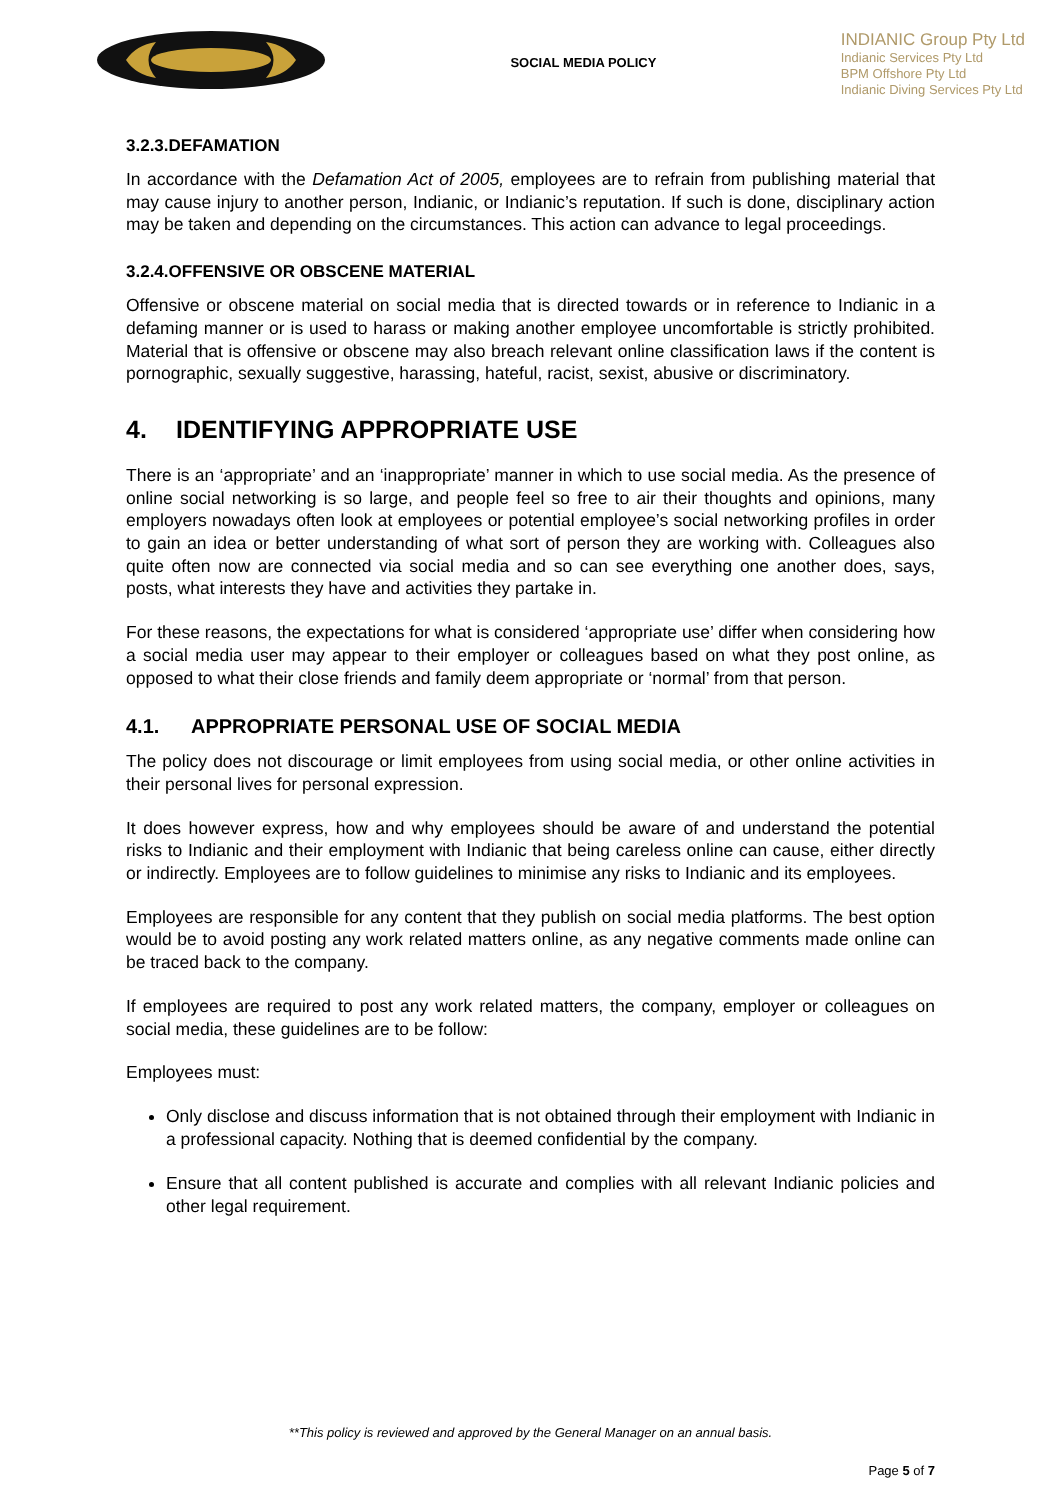SOCIAL MEDIA POLICY
INDIANIC Group Pty Ltd
Indianic Services Pty Ltd
BPM Offshore Pty Ltd
Indianic Diving Services Pty Ltd
3.2.3.DEFAMATION
In accordance with the Defamation Act of 2005, employees are to refrain from publishing material that may cause injury to another person, Indianic, or Indianic’s reputation. If such is done, disciplinary action may be taken and depending on the circumstances. This action can advance to legal proceedings.
3.2.4.OFFENSIVE OR OBSCENE MATERIAL
Offensive or obscene material on social media that is directed towards or in reference to Indianic in a defaming manner or is used to harass or making another employee uncomfortable is strictly prohibited. Material that is offensive or obscene may also breach relevant online classification laws if the content is pornographic, sexually suggestive, harassing, hateful, racist, sexist, abusive or discriminatory.
4. IDENTIFYING APPROPRIATE USE
There is an ‘appropriate’ and an ‘inappropriate’ manner in which to use social media. As the presence of online social networking is so large, and people feel so free to air their thoughts and opinions, many employers nowadays often look at employees or potential employee’s social networking profiles in order to gain an idea or better understanding of what sort of person they are working with. Colleagues also quite often now are connected via social media and so can see everything one another does, says, posts, what interests they have and activities they partake in.
For these reasons, the expectations for what is considered ‘appropriate use’ differ when considering how a social media user may appear to their employer or colleagues based on what they post online, as opposed to what their close friends and family deem appropriate or ‘normal’ from that person.
4.1. APPROPRIATE PERSONAL USE OF SOCIAL MEDIA
The policy does not discourage or limit employees from using social media, or other online activities in their personal lives for personal expression.
It does however express, how and why employees should be aware of and understand the potential risks to Indianic and their employment with Indianic that being careless online can cause, either directly or indirectly. Employees are to follow guidelines to minimise any risks to Indianic and its employees.
Employees are responsible for any content that they publish on social media platforms. The best option would be to avoid posting any work related matters online, as any negative comments made online can be traced back to the company.
If employees are required to post any work related matters, the company, employer or colleagues on social media, these guidelines are to be follow:
Employees must:
Only disclose and discuss information that is not obtained through their employment with Indianic in a professional capacity. Nothing that is deemed confidential by the company.
Ensure that all content published is accurate and complies with all relevant Indianic policies and other legal requirement.
**This policy is reviewed and approved by the General Manager on an annual basis.
Page 5 of 7